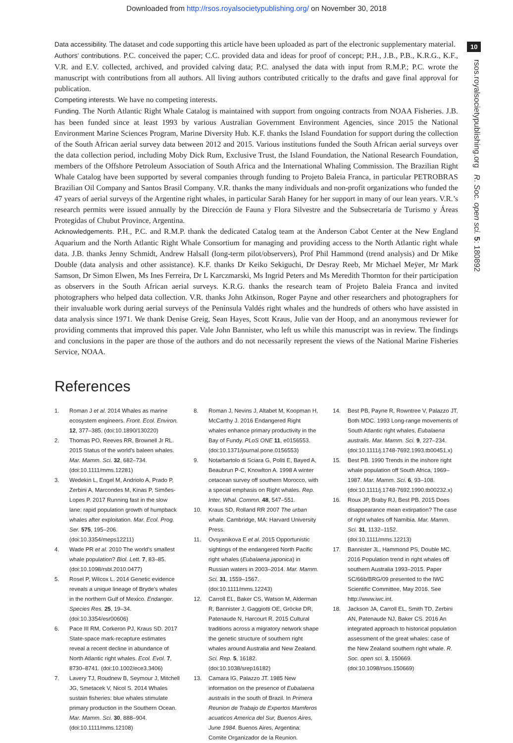Downloaded from http://rsos.royalsocietypublishing.org/ on November 30, 2018
10
rsos.royalsocietypublishing.org R. Soc. open sci. 5: 180892
Data accessibility. The dataset and code supporting this article have been uploaded as part of the electronic supplementary material.
Authors’ contributions. P.C. conceived the paper; C.C. provided data and ideas for proof of concept; P.H., J.B., P.B., K.R.G., K.F., V.R. and E.V. collected, archived, and provided calving data; P.C. analysed the data with input from R.M.P.; P.C. wrote the manuscript with contributions from all authors. All living authors contributed critically to the drafts and gave final approval for publication.
Competing interests. We have no competing interests.
Funding. The North Atlantic Right Whale Catalog is maintained with support from ongoing contracts from NOAA Fisheries. J.B. has been funded since at least 1993 by various Australian Government Environment Agencies, since 2015 the National Environment Marine Sciences Program, Marine Diversity Hub. K.F. thanks the Island Foundation for support during the collection of the South African aerial survey data between 2012 and 2015. Various institutions funded the South African aerial surveys over the data collection period, including Moby Dick Rum, Exclusive Trust, the Island Foundation, the National Research Foundation, members of the Offshore Petroleum Association of South Africa and the International Whaling Commission. The Brazilian Right Whale Catalog have been supported by several companies through funding to Projeto Baleia Franca, in particular PETROBRAS Brazilian Oil Company and Santos Brasil Company. V.R. thanks the many individuals and non-profit organizations who funded the 47 years of aerial surveys of the Argentine right whales, in particular Sarah Haney for her support in many of our lean years. V.R.’s research permits were issued annually by the Dirección de Fauna y Flora Silvestre and the Subsecretaría de Turismo y Áreas Protegidas of Chubut Province, Argentina.
Acknowledgements. P.H., P.C. and R.M.P. thank the dedicated Catalog team at the Anderson Cabot Center at the New England Aquarium and the North Atlantic Right Whale Consortium for managing and providing access to the North Atlantic right whale data. J.B. thanks Jenny Schmidt, Andrew Halsall (long-term pilot/observers), Prof Phil Hammond (trend analysis) and Dr Mike Double (data analysis and other assistance). K.F. thanks Dr Keiko Sekiguchi, Dr Desray Reeb, Mr Michael Meÿer, Mr Mark Samson, Dr Simon Elwen, Ms Ines Ferreira, Dr L Karczmarski, Ms Ingrid Peters and Ms Meredith Thornton for their participation as observers in the South African aerial surveys. K.R.G. thanks the research team of Projeto Baleia Franca and invited photographers who helped data collection. V.R. thanks John Atkinson, Roger Payne and other researchers and photographers for their invaluable work during aerial surveys of the Península Valdés right whales and the hundreds of others who have assisted in data analysis since 1971. We thank Denise Greig, Sean Hayes, Scott Kraus, Julie van der Hoop, and an anonymous reviewer for providing comments that improved this paper. Vale John Bannister, who left us while this manuscript was in review. The findings and conclusions in the paper are those of the authors and do not necessarily represent the views of the National Marine Fisheries Service, NOAA.
References
1. Roman J et al. 2014 Whales as marine ecosystem engineers. Front. Ecol. Environ. 12, 377–385. (doi:10.1890/130220)
2. Thomas PO, Reeves RR, Brownell Jr RL. 2015 Status of the world’s baleen whales. Mar. Mamm. Sci. 32, 682–734. (doi:10.1111/mms.12281)
3. Wedekin L, Engel M, Andriolo A, Prado P, Zerbini A, Marcondes M, Kinas P, Simões-Lopes P. 2017 Running fast in the slow lane: rapid population growth of humpback whales after exploitation. Mar. Ecol. Prog. Ser. 575, 195–206. (doi:10.3354/meps12211)
4. Wade PR et al. 2010 The world’s smallest whale population? Biol. Lett. 7, 83–85. (doi:10.1098/rsbl.2010.0477)
5. Rosel P, Wilcox L. 2014 Genetic evidence reveals a unique lineage of Bryde’s whales in the northern Gulf of Mexico. Endanger. Species Res. 25, 19–34. (doi:10.3354/esr00606)
6. Pace III RM, Corkeron PJ, Kraus SD. 2017 State-space mark-recapture estimates reveal a recent decline in abundance of North Atlantic right whales. Ecol. Evol. 7, 8730–8741. (doi:10.1002/ece3.3406)
7. Lavery TJ, Roudnew B, Seymour J, Mitchell JG, Smetacek V, Nicol S. 2014 Whales sustain fisheries: blue whales stimulate primary production in the Southern Ocean. Mar. Mamm. Sci. 30, 888–904. (doi:10.1111/mms.12108)
8. Roman J, Nevins J, Altabet M, Koopman H, McCarthy J. 2016 Endangered Right whales enhance primary productivity in the Bay of Fundy. PLoS ONE 11, e0156553. (doi:10.1371/journal.pone.0156553)
9. Notarbartolo di Sciara G, Politi E, Bayed A, Beaubrun P-C, Knowlton A. 1998 A winter cetacean survey off southern Morocco, with a special emphasis on Right whales. Rep. Inter. Whal. Commn. 48, 547–551.
10. Kraus SD, Rolland RR 2007 The urban whale. Cambridge, MA: Harvard University Press.
11. Ovsyanikova E et al. 2015 Opportunistic sightings of the endangered North Pacific right whales (Eubalaena japonica) in Russian waters in 2003–2014. Mar. Mamm. Sci. 31, 1559–1567. (doi:10.1111/mms.12243)
12. Carroll EL, Baker CS, Watson M, Alderman R, Bannister J, Gaggiotti OE, Gröcke DR, Patenaude N, Harcourt R. 2015 Cultural traditions across a migratory network shape the genetic structure of southern right whales around Australia and New Zealand. Sci. Rep. 5, 16182. (doi:10.1038/srep16182)
13. Camara IG, Palazzo JT. 1985 New information on the presence of Eubalaena australis in the south of Brazil. In Primera Reunion de Trabajo de Expertos Mamferos acuaticos America del Sur, Buenos Aires, June 1984. Buenos Aires, Argentina: Comite Organizador de la Reunion.
14. Best PB, Payne R, Rowntree V, Palazzo JT, Both MDC. 1993 Long-range movements of South Atlantic right whales, Eubalaena australis. Mar. Mamm. Sci. 9, 227–234. (doi:10.1111/j.1748-7692.1993.tb00451.x)
15. Best PB. 1990 Trends in the inshore right whale population off South Africa, 1969–1987. Mar. Mamm. Sci. 6, 93–108. (doi:10.1111/j.1748-7692.1990.tb00232.x)
16. Roux JP, Braby RJ, Best PB. 2015 Does disappearance mean extirpation? The case of right whales off Namibia. Mar. Mamm. Sci. 31, 1132–1152. (doi:10.1111/mms.12213)
17. Bannister JL, Hammond PS, Double MC. 2016 Population trend in right whales off southern Australia 1993–2015. Paper SC/66b/BRG/09 presented to the IWC Scientific Committee, May 2016. See http://www.iwc.int.
18. Jackson JA, Carroll EL, Smith TD, Zerbini AN, Patenaude NJ, Baker CS. 2016 An integrated approach to historical population assessment of the great whales: case of the New Zealand southern right whale. R. Soc. open sci. 3, 150669. (doi:10.1098/rsos.150669)